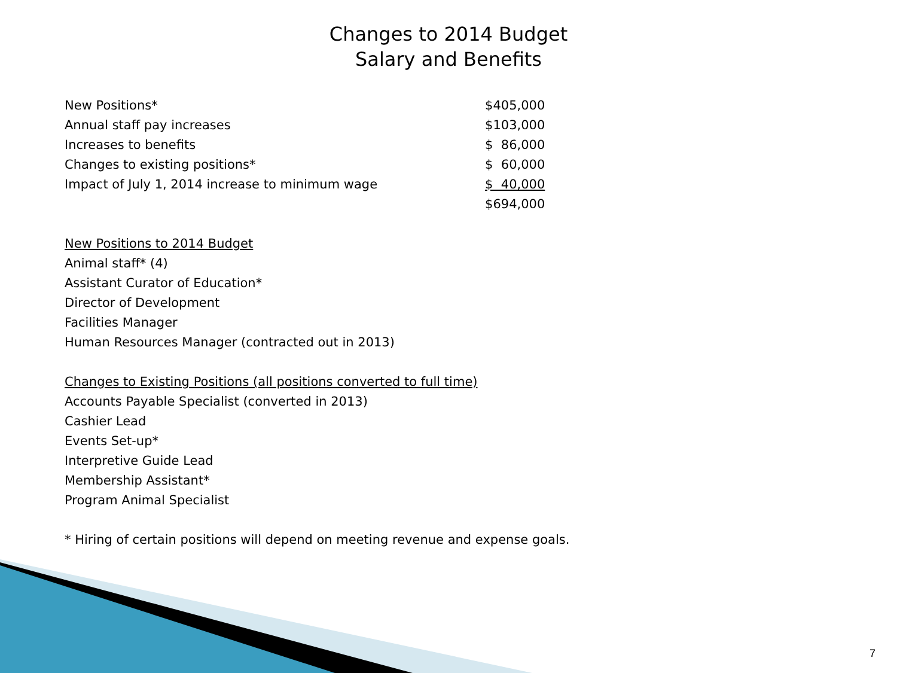Changes to 2014 Budget
Salary and Benefits
| New Positions* | $405,000 |
| Annual staff pay increases | $103,000 |
| Increases to benefits | $ 86,000 |
| Changes to existing positions* | $ 60,000 |
| Impact of July 1, 2014 increase to minimum wage | $ 40,000 |
| | $694,000 |
New Positions to 2014 Budget
Animal staff* (4)
Assistant Curator of Education*
Director of Development
Facilities Manager
Human Resources Manager (contracted out in 2013)
Changes to Existing Positions (all positions converted to full time)
Accounts Payable Specialist (converted in 2013)
Cashier Lead
Events Set-up*
Interpretive Guide Lead
Membership Assistant*
Program Animal Specialist
* Hiring of certain positions will depend on meeting revenue and expense goals.
7